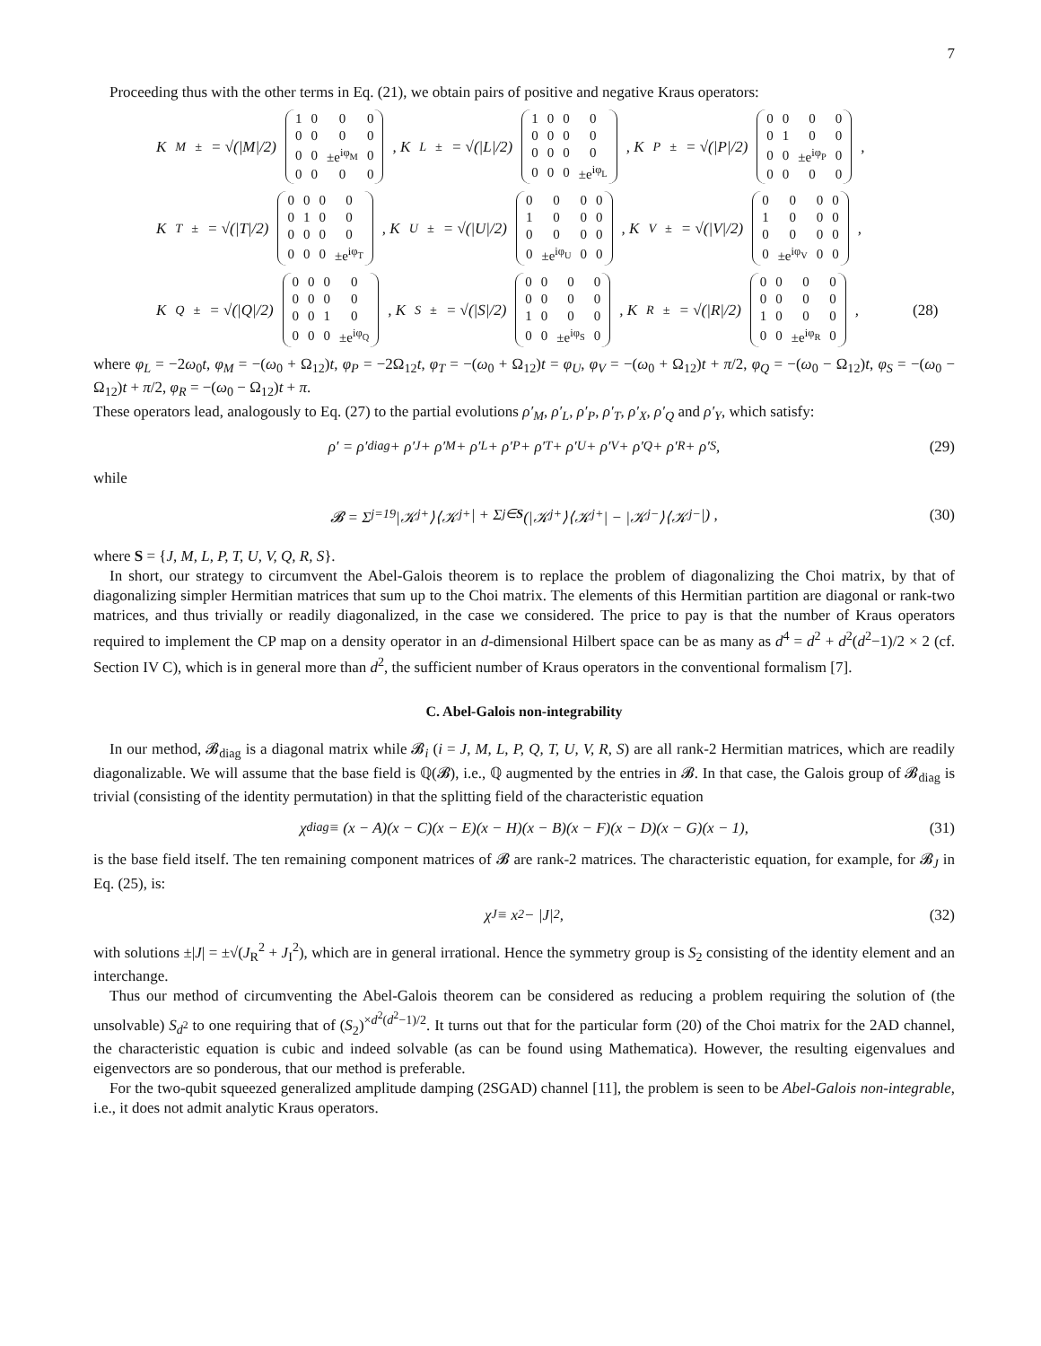7
Proceeding thus with the other terms in Eq. (21), we obtain pairs of positive and negative Kraus operators:
K<sub>M</sub><sup>±</sup> = √(|M|/2)
| 1 | 0 | 0 | 0 |
| 0 | 0 | 0 | 0 |
| 0 | 0 | ±e<sup>iφ<sub>M</sub></sup> | 0 |
| 0 | 0 | 0 | 0 |
, K<sub>L</sub><sup>±</sup> = √(|L|/2)
| 1 | 0 | 0 | 0 |
| 0 | 0 | 0 | 0 |
| 0 | 0 | 0 | 0 |
| 0 | 0 | 0 | ±e<sup>iφ<sub>L</sub></sup> |
, K<sub>P</sub><sup>±</sup> = √(|P|/2)
| 0 | 0 | 0 | 0 |
| 0 | 1 | 0 | 0 |
| 0 | 0 | ±e<sup>iφ<sub>P</sub></sup> | 0 |
| 0 | 0 | 0 | 0 |
,
K<sub>T</sub><sup>±</sup> = √(|T|/2)
| 0 | 0 | 0 | 0 |
| 0 | 1 | 0 | 0 |
| 0 | 0 | 0 | 0 |
| 0 | 0 | 0 | ±e<sup>iφ<sub>T</sub></sup> |
, K<sub>U</sub><sup>±</sup> = √(|U|/2)
| 0 | 0 | 0 | 0 |
| 1 | 0 | 0 | 0 |
| 0 | 0 | 0 | 0 |
| 0 | ±e<sup>iφ<sub>U</sub></sup> | 0 | 0 |
, K<sub>V</sub><sup>±</sup> = √(|V|/2)
| 0 | 0 | 0 | 0 |
| 1 | 0 | 0 | 0 |
| 0 | 0 | 0 | 0 |
| 0 | ±e<sup>iφ<sub>V</sub></sup> | 0 | 0 |
,
K<sub>Q</sub><sup>±</sup> = √(|Q|/2)
| 0 | 0 | 0 | 0 |
| 0 | 0 | 0 | 0 |
| 0 | 0 | 1 | 0 |
| 0 | 0 | 0 | ±e<sup>iφ<sub>Q</sub></sup> |
, K<sub>S</sub><sup>±</sup> = √(|S|/2)
| 0 | 0 | 0 | 0 |
| 0 | 0 | 0 | 0 |
| 1 | 0 | 0 | 0 |
| 0 | 0 | ±e<sup>iφ<sub>S</sub></sup> | 0 |
, K<sub>R</sub><sup>±</sup> = √(|R|/2)
| 0 | 0 | 0 | 0 |
| 0 | 0 | 0 | 0 |
| 1 | 0 | 0 | 0 |
| 0 | 0 | ±e<sup>iφ<sub>R</sub></sup> | 0 |
, (28)
where φ<sub>L</sub> = −2ω<sub>0</sub>t, φ<sub>M</sub> = −(ω<sub>0</sub> + Ω<sub>12</sub>)t, φ<sub>P</sub> = −2Ω<sub>12</sub>t, φ<sub>T</sub> = −(ω<sub>0</sub> + Ω<sub>12</sub>)t = φ<sub>U</sub>, φ<sub>V</sub> = −(ω<sub>0</sub> + Ω<sub>12</sub>)t + π/2, φ<sub>Q</sub> = −(ω<sub>0</sub> − Ω<sub>12</sub>)t, φ<sub>S</sub> = −(ω<sub>0</sub> − Ω<sub>12</sub>)t + π/2, φ<sub>R</sub> = −(ω<sub>0</sub> − Ω<sub>12</sub>)t + π.
These operators lead, analogously to Eq. (27) to the partial evolutions ρ′<sub>M</sub>, ρ′<sub>L</sub>, ρ′<sub>P</sub>, ρ′<sub>T</sub>, ρ′<sub>X</sub>, ρ′<sub>Q</sub> and ρ′<sub>Y</sub>, which satisfy:
ρ′ = ρ′<sub>diag</sub> + ρ′<sub>J</sub> + ρ′<sub>M</sub> + ρ′<sub>L</sub> + ρ′<sub>P</sub> + ρ′<sub>T</sub> + ρ′<sub>U</sub> + ρ′<sub>V</sub> + ρ′<sub>Q</sub> + ρ′<sub>R</sub> + ρ′<sub>S</sub>, (29)
while
𝓑 = Σ<sub>j=1</sub><sup>9</sup> |𝒦<sub>j</sub><sup>+</sup>⟩⟨𝒦<sub>j</sub><sup>+</sup>| + Σ<sub>j∈S</sub> (|𝒦<sub>j</sub><sup>+</sup>⟩⟨𝒦<sub>j</sub><sup>+</sup>| − |𝒦<sub>j</sub><sup>−</sup>⟩⟨𝒦<sub>j</sub><sup>−</sup>|) , (30)
where S = {J, M, L, P, T, U, V, Q, R, S}.
In short, our strategy to circumvent the Abel-Galois theorem is to replace the problem of diagonalizing the Choi matrix, by that of diagonalizing simpler Hermitian matrices that sum up to the Choi matrix. The elements of this Hermitian partition are diagonal or rank-two matrices, and thus trivially or readily diagonalized, in the case we considered. The price to pay is that the number of Kraus operators required to implement the CP map on a density operator in an d-dimensional Hilbert space can be as many as d<sup>4</sup> = d<sup>2</sup> + d<sup>2</sup>(d<sup>2</sup>−1)/2 × 2 (cf. Section IV C), which is in general more than d<sup>2</sup>, the sufficient number of Kraus operators in the conventional formalism [7].
C. Abel-Galois non-integrability
In our method, 𝓑<sub>diag</sub> is a diagonal matrix while 𝓑<sub>i</sub> (i = J, M, L, P, Q, T, U, V, R, S) are all rank-2 Hermitian matrices, which are readily diagonalizable. We will assume that the base field is ℚ(𝓑), i.e., ℚ augmented by the entries in 𝓑. In that case, the Galois group of 𝓑<sub>diag</sub> is trivial (consisting of the identity permutation) in that the splitting field of the characteristic equation
χ<sub>diag</sub> ≡ (x − A)(x − C)(x − E)(x − H)(x − B)(x − F)(x − D)(x − G)(x − 1), (31)
is the base field itself. The ten remaining component matrices of 𝓑 are rank-2 matrices. The characteristic equation, for example, for 𝓑<sub>J</sub> in Eq. (25), is:
χ<sub>J</sub> ≡ x<sup>2</sup> − |J|<sup>2</sup>, (32)
with solutions ±|J| = ±√(J<sub>R</sub><sup>2</sup> + J<sub>I</sub><sup>2</sup>), which are in general irrational. Hence the symmetry group is S<sub>2</sub> consisting of the identity element and an interchange.
Thus our method of circumventing the Abel-Galois theorem can be considered as reducing a problem requiring the solution of (the unsolvable) S<sub>d<sup>2</sup></sub> to one requiring that of (S<sub>2</sub>)<sup>×d<sup>2</sup>(d<sup>2</sup>−1)/2</sup>. It turns out that for the particular form (20) of the Choi matrix for the 2AD channel, the characteristic equation is cubic and indeed solvable (as can be found using Mathematica). However, the resulting eigenvalues and eigenvectors are so ponderous, that our method is preferable.
For the two-qubit squeezed generalized amplitude damping (2SGAD) channel [11], the problem is seen to be Abel-Galois non-integrable, i.e., it does not admit analytic Kraus operators.